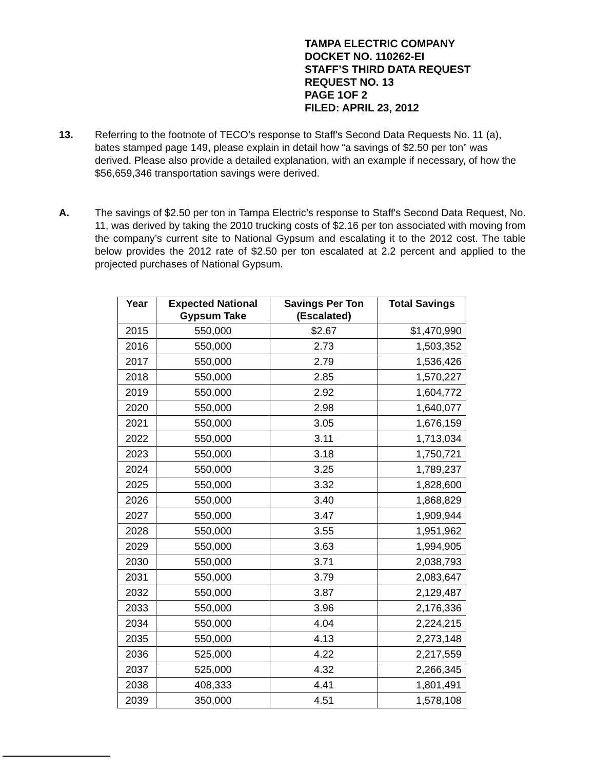TAMPA ELECTRIC COMPANY
DOCKET NO. 110262-EI
STAFF’S THIRD DATA REQUEST
REQUEST NO. 13
PAGE 1OF 2
FILED: APRIL 23, 2012
13. Referring to the footnote of TECO’s response to Staff's Second Data Requests No. 11 (a), bates stamped page 149, please explain in detail how “a savings of $2.50 per ton” was derived. Please also provide a detailed explanation, with an example if necessary, of how the $56,659,346 transportation savings were derived.
A. The savings of $2.50 per ton in Tampa Electric’s response to Staff's Second Data Request, No. 11, was derived by taking the 2010 trucking costs of $2.16 per ton associated with moving from the company’s current site to National Gypsum and escalating it to the 2012 cost. The table below provides the 2012 rate of $2.50 per ton escalated at 2.2 percent and applied to the projected purchases of National Gypsum.
| Year | Expected National Gypsum Take | Savings Per Ton (Escalated) | Total Savings |
| --- | --- | --- | --- |
| 2015 | 550,000 | $2.67 | $1,470,990 |
| 2016 | 550,000 | 2.73 | 1,503,352 |
| 2017 | 550,000 | 2.79 | 1,536,426 |
| 2018 | 550,000 | 2.85 | 1,570,227 |
| 2019 | 550,000 | 2.92 | 1,604,772 |
| 2020 | 550,000 | 2.98 | 1,640,077 |
| 2021 | 550,000 | 3.05 | 1,676,159 |
| 2022 | 550,000 | 3.11 | 1,713,034 |
| 2023 | 550,000 | 3.18 | 1,750,721 |
| 2024 | 550,000 | 3.25 | 1,789,237 |
| 2025 | 550,000 | 3.32 | 1,828,600 |
| 2026 | 550,000 | 3.40 | 1,868,829 |
| 2027 | 550,000 | 3.47 | 1,909,944 |
| 2028 | 550,000 | 3.55 | 1,951,962 |
| 2029 | 550,000 | 3.63 | 1,994,905 |
| 2030 | 550,000 | 3.71 | 2,038,793 |
| 2031 | 550,000 | 3.79 | 2,083,647 |
| 2032 | 550,000 | 3.87 | 2,129,487 |
| 2033 | 550,000 | 3.96 | 2,176,336 |
| 2034 | 550,000 | 4.04 | 2,224,215 |
| 2035 | 550,000 | 4.13 | 2,273,148 |
| 2036 | 525,000 | 4.22 | 2,217,559 |
| 2037 | 525,000 | 4.32 | 2,266,345 |
| 2038 | 408,333 | 4.41 | 1,801,491 |
| 2039 | 350,000 | 4.51 | 1,578,108 |